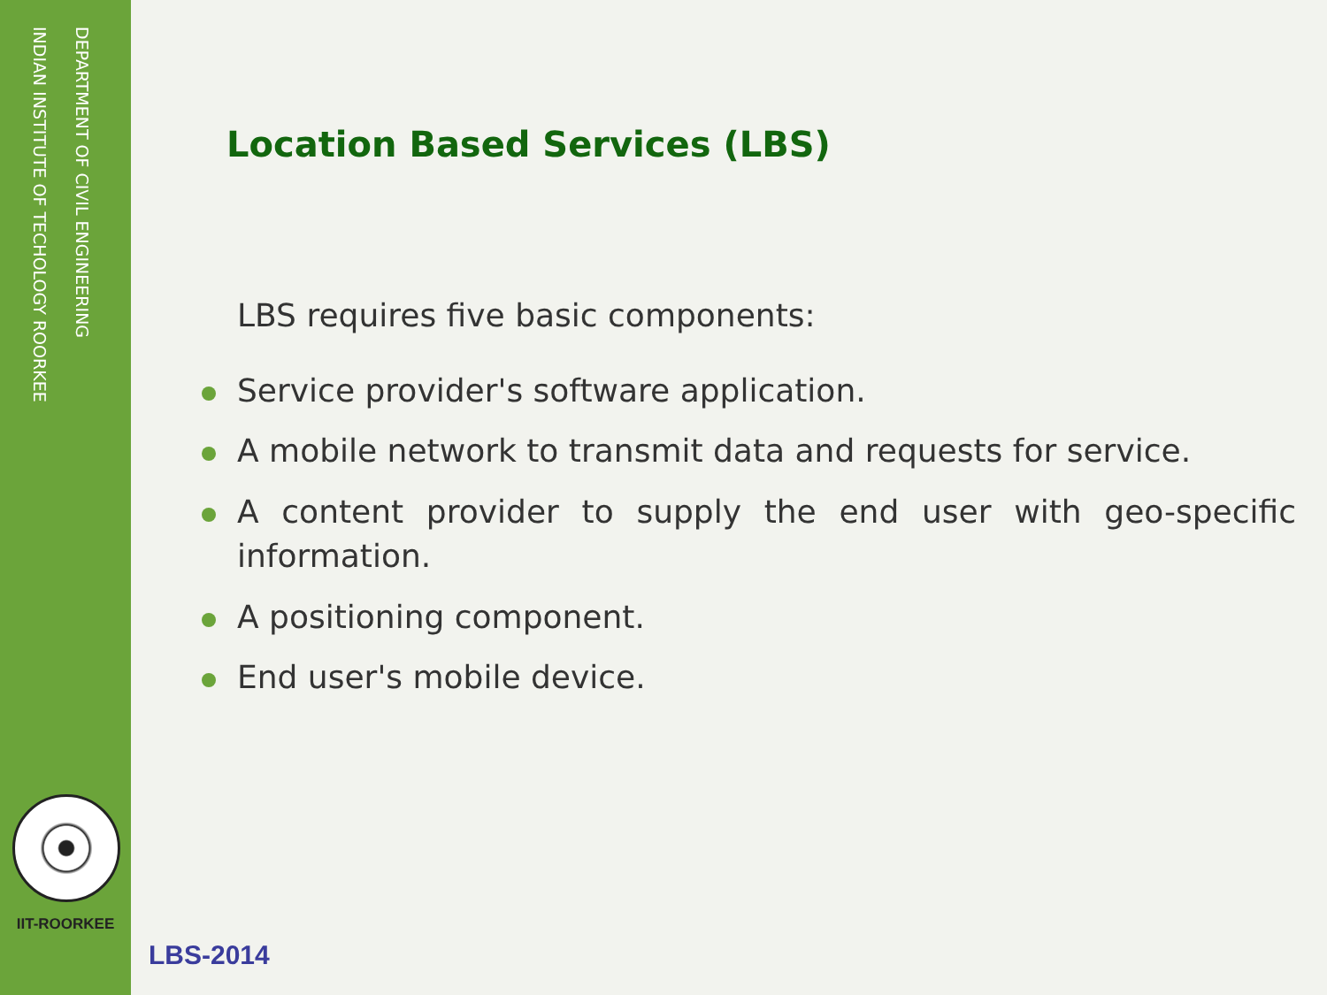DEPARTMENT OF CIVIL ENGINEERING
INDIAN INSTITUTE OF TECHOLOGY ROORKEE
IIT-ROORKEE
Location Based Services (LBS)
LBS requires five basic components:
Service provider's software application.
A mobile network to transmit data and requests for service.
A content provider to supply the end user with geo-specific information.
A positioning component.
End user's mobile device.
LBS-2014